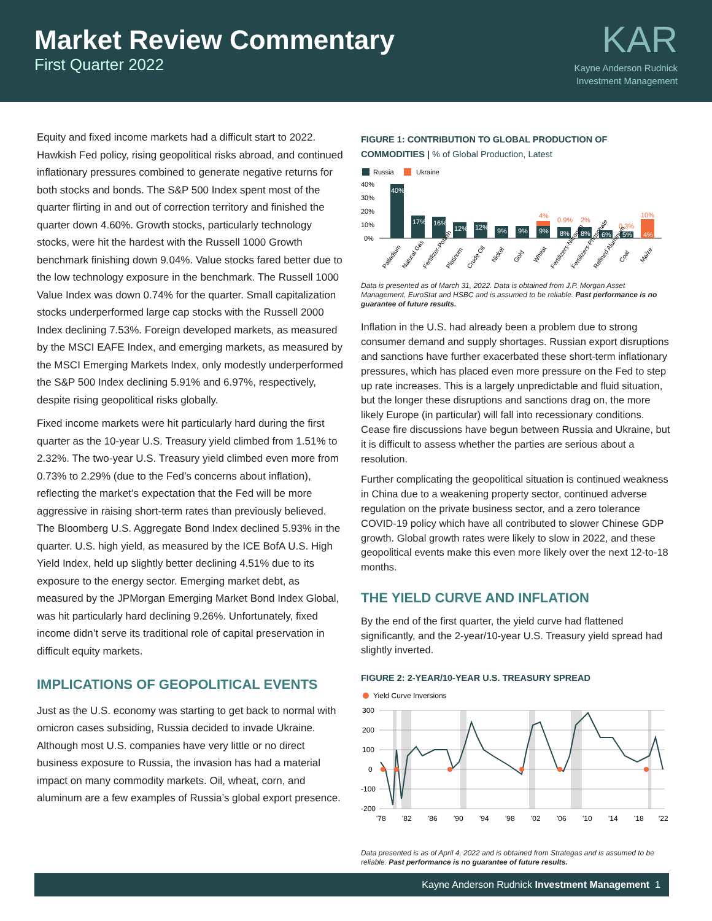Market Review Commentary
First Quarter 2022
KAR
Kayne Anderson Rudnick
Investment Management
Equity and fixed income markets had a difficult start to 2022. Hawkish Fed policy, rising geopolitical risks abroad, and continued inflationary pressures combined to generate negative returns for both stocks and bonds. The S&P 500 Index spent most of the quarter flirting in and out of correction territory and finished the quarter down 4.60%. Growth stocks, particularly technology stocks, were hit the hardest with the Russell 1000 Growth benchmark finishing down 9.04%. Value stocks fared better due to the low technology exposure in the benchmark. The Russell 1000 Value Index was down 0.74% for the quarter. Small capitalization stocks underperformed large cap stocks with the Russell 2000 Index declining 7.53%. Foreign developed markets, as measured by the MSCI EAFE Index, and emerging markets, as measured by the MSCI Emerging Markets Index, only modestly underperformed the S&P 500 Index declining 5.91% and 6.97%, respectively, despite rising geopolitical risks globally.
Fixed income markets were hit particularly hard during the first quarter as the 10-year U.S. Treasury yield climbed from 1.51% to 2.32%. The two-year U.S. Treasury yield climbed even more from 0.73% to 2.29% (due to the Fed’s concerns about inflation), reflecting the market’s expectation that the Fed will be more aggressive in raising short-term rates than previously believed. The Bloomberg U.S. Aggregate Bond Index declined 5.93% in the quarter. U.S. high yield, as measured by the ICE BofA U.S. High Yield Index, held up slightly better declining 4.51% due to its exposure to the energy sector. Emerging market debt, as measured by the JPMorgan Emerging Market Bond Index Global, was hit particularly hard declining 9.26%. Unfortunately, fixed income didn’t serve its traditional role of capital preservation in difficult equity markets.
IMPLICATIONS OF GEOPOLITICAL EVENTS
Just as the U.S. economy was starting to get back to normal with omicron cases subsiding, Russia decided to invade Ukraine. Although most U.S. companies have very little or no direct business exposure to Russia, the invasion has had a material impact on many commodity markets. Oil, wheat, corn, and aluminum are a few examples of Russia’s global export presence.
FIGURE 1: CONTRIBUTION TO GLOBAL PRODUCTION OF COMMODITIES | % of Global Production, Latest
Russia
Ukraine
40%
30%
20%
10%
0%
40%
17%
16%
12%
12%
9%
9%
9%
4%
8%
0.9%
8%
2%
6%
5%
0.3%
10%
4%
Palladium
Natural Gas
Fertilizer-Potash
Platinum
Crude Oil
Nickel
Gold
Wheat
Fertilizers-Nitrogen
Fertilizers-Phosphate
Refined Aluminum
Coal
Maize
Data is presented as of March 31, 2022. Data is obtained from J.P. Morgan Asset Management, EuroStat and HSBC and is assumed to be reliable. Past performance is no guarantee of future results.
Inflation in the U.S. had already been a problem due to strong consumer demand and supply shortages. Russian export disruptions and sanctions have further exacerbated these short-term inflationary pressures, which has placed even more pressure on the Fed to step up rate increases. This is a largely unpredictable and fluid situation, but the longer these disruptions and sanctions drag on, the more likely Europe (in particular) will fall into recessionary conditions. Cease fire discussions have begun between Russia and Ukraine, but it is difficult to assess whether the parties are serious about a resolution.
Further complicating the geopolitical situation is continued weakness in China due to a weakening property sector, continued adverse regulation on the private business sector, and a zero tolerance COVID-19 policy which have all contributed to slower Chinese GDP growth. Global growth rates were likely to slow in 2022, and these geopolitical events make this even more likely over the next 12-to-18 months.
THE YIELD CURVE AND INFLATION
By the end of the first quarter, the yield curve had flattened significantly, and the 2-year/10-year U.S. Treasury yield spread had slightly inverted.
FIGURE 2: 2-YEAR/10-YEAR U.S. TREASURY SPREAD
Yield Curve Inversions
300
200
100
0
-100
-200
'78
'82
'86
'90
'94
'98
'02
'06
'10
'14
'18
'22
Data presented is as of April 4, 2022 and is obtained from Strategas and is assumed to be reliable. Past performance is no guarantee of future results.
Kayne Anderson Rudnick Investment Management 1